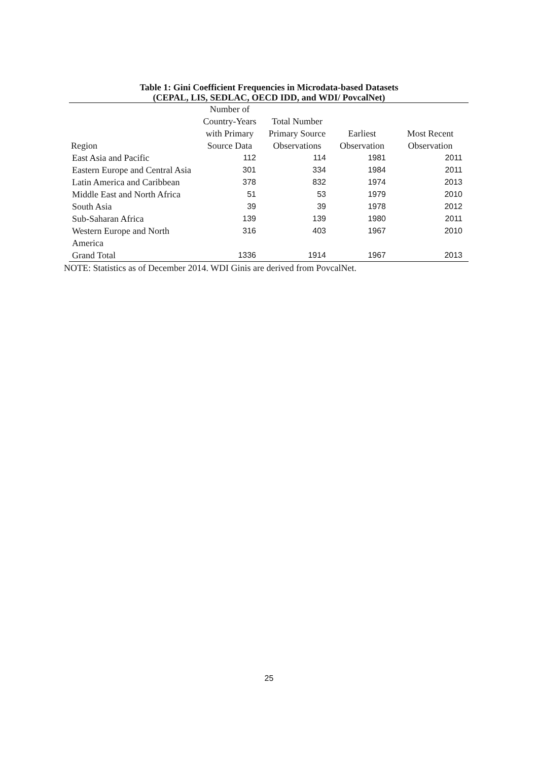Table 1: Gini Coefficient Frequencies in Microdata-based Datasets
(CEPAL, LIS, SEDLAC, OECD IDD, and WDI/ PovcalNet)
| Region | Number of Country-Years with Primary Source Data | Total Number Primary Source Observations | Earliest Observation | Most Recent Observation |
| --- | --- | --- | --- | --- |
| East Asia and Pacific | 112 | 114 | 1981 | 2011 |
| Eastern Europe and Central Asia | 301 | 334 | 1984 | 2011 |
| Latin America and Caribbean | 378 | 832 | 1974 | 2013 |
| Middle East and North Africa | 51 | 53 | 1979 | 2010 |
| South Asia | 39 | 39 | 1978 | 2012 |
| Sub-Saharan Africa | 139 | 139 | 1980 | 2011 |
| Western Europe and North America | 316 | 403 | 1967 | 2010 |
| Grand Total | 1336 | 1914 | 1967 | 2013 |
NOTE: Statistics as of December 2014. WDI Ginis are derived from PovcalNet.
25